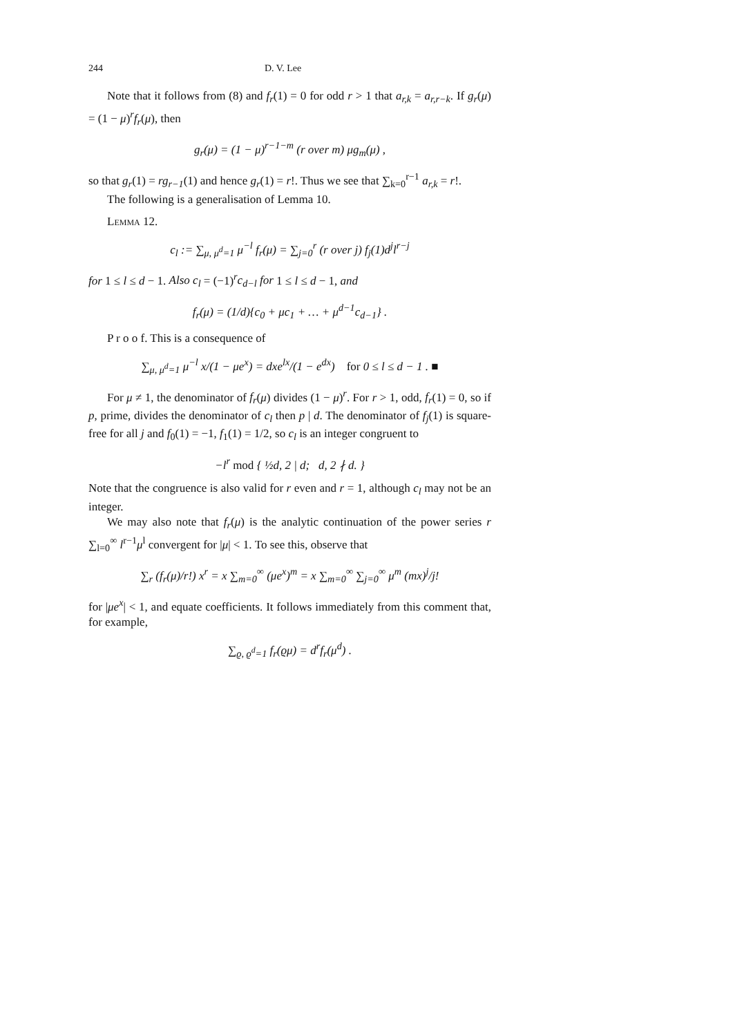244 D. V. Lee
Note that it follows from (8) and f<sub>r</sub>(1) = 0 for odd r > 1 that a<sub>r,k</sub> = a<sub>r,r−k</sub>. If g<sub>r</sub>(μ) = (1 − μ)<sup>r</sup>f<sub>r</sub>(μ), then
g<sub>r</sub>(μ) = (1 − μ)<sup>r−1−m</sup> (r over m) μg<sub>m</sub>(μ) ,
so that g<sub>r</sub>(1) = rg<sub>r−1</sub>(1) and hence g<sub>r</sub>(1) = r!. Thus we see that ∑<sub>k=0</sub><sup>r−1</sup> a<sub>r,k</sub> = r!.
The following is a generalisation of Lemma 10.
Lemma 12.
c<sub>l</sub> := ∑<sub>μ, μ<sup>d</sup>=1</sub> μ<sup>−l</sup> f<sub>r</sub>(μ) = ∑<sub>j=0</sub><sup>r</sup> (r over j) f<sub>j</sub>(1)d<sup>j</sup>l<sup>r−j</sup>
for 1 ≤ l ≤ d − 1. Also c<sub>l</sub> = (−1)<sup>r</sup>c<sub>d−l</sub> for 1 ≤ l ≤ d − 1, and
f<sub>r</sub>(μ) = (1/d){c<sub>0</sub> + μc<sub>1</sub> + … + μ<sup>d−1</sup>c<sub>d−1</sub>} .
P r o o f. This is a consequence of
∑<sub>μ, μ<sup>d</sup>=1</sub> μ<sup>−l</sup> x/(1 − μe<sup>x</sup>) = dxe<sup>lx</sup>/(1 − e<sup>dx</sup>) for 0 ≤ l ≤ d − 1 . ■
For μ ≠ 1, the denominator of f<sub>r</sub>(μ) divides (1 − μ)<sup>r</sup>. For r > 1, odd, f<sub>r</sub>(1) = 0, so if p, prime, divides the denominator of c<sub>l</sub> then p | d. The denominator of f<sub>j</sub>(1) is square-free for all j and f<sub>0</sub>(1) = −1, f<sub>1</sub>(1) = 1/2, so c<sub>l</sub> is an integer congruent to
−l<sup>r</sup> mod { ½d, 2 | d; d, 2 ∤ d. }
Note that the congruence is also valid for r even and r = 1, although c<sub>l</sub> may not be an integer.
We may also note that f<sub>r</sub>(μ) is the analytic continuation of the power series r ∑<sub>l=0</sub><sup>∞</sup> l<sup>r−1</sup>μ<sup>l</sup> convergent for |μ| < 1. To see this, observe that
∑<sub>r</sub> (f<sub>r</sub>(μ)/r!) x<sup>r</sup> = x ∑<sub>m=0</sub><sup>∞</sup> (μe<sup>x</sup>)<sup>m</sup> = x ∑<sub>m=0</sub><sup>∞</sup> ∑<sub>j=0</sub><sup>∞</sup> μ<sup>m</sup> (mx)<sup>j</sup>/j!
for |μe<sup>x</sup>| < 1, and equate coefficients. It follows immediately from this comment that, for example,
∑<sub>ϱ, ϱ<sup>d</sup>=1</sub> f<sub>r</sub>(ϱμ) = d<sup>r</sup>f<sub>r</sub>(μ<sup>d</sup>) .